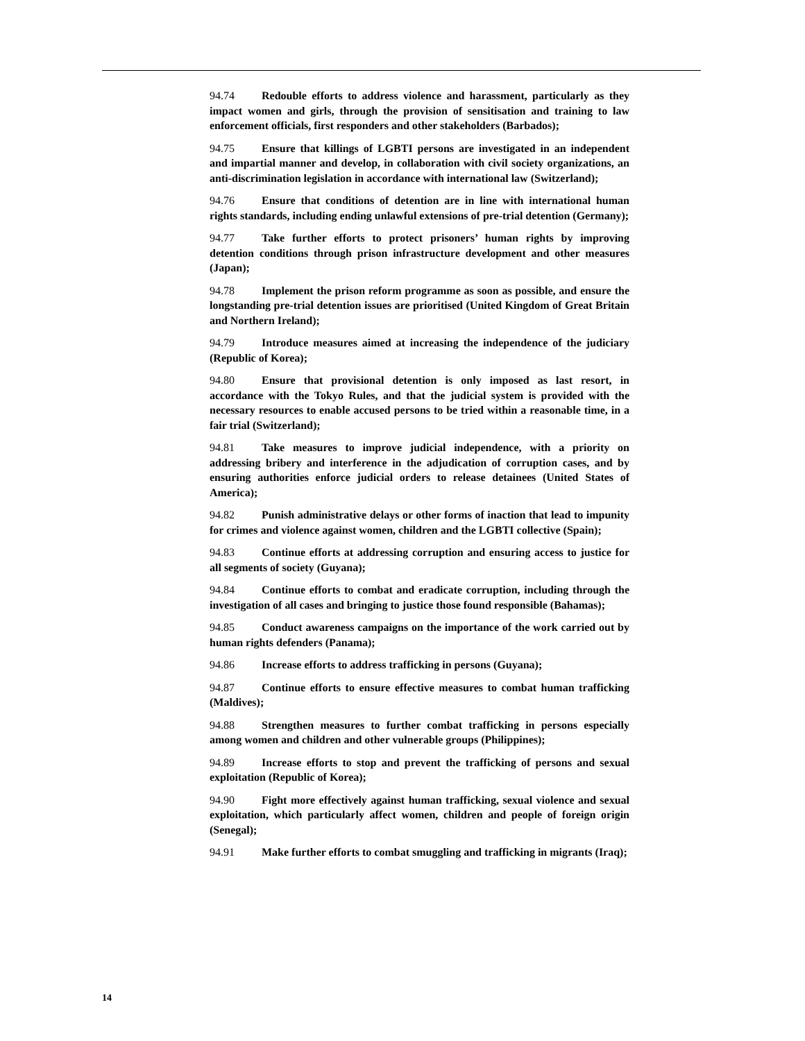94.74 Redouble efforts to address violence and harassment, particularly as they impact women and girls, through the provision of sensitisation and training to law enforcement officials, first responders and other stakeholders (Barbados);
94.75 Ensure that killings of LGBTI persons are investigated in an independent and impartial manner and develop, in collaboration with civil society organizations, an anti-discrimination legislation in accordance with international law (Switzerland);
94.76 Ensure that conditions of detention are in line with international human rights standards, including ending unlawful extensions of pre-trial detention (Germany);
94.77 Take further efforts to protect prisoners’ human rights by improving detention conditions through prison infrastructure development and other measures (Japan);
94.78 Implement the prison reform programme as soon as possible, and ensure the longstanding pre-trial detention issues are prioritised (United Kingdom of Great Britain and Northern Ireland);
94.79 Introduce measures aimed at increasing the independence of the judiciary (Republic of Korea);
94.80 Ensure that provisional detention is only imposed as last resort, in accordance with the Tokyo Rules, and that the judicial system is provided with the necessary resources to enable accused persons to be tried within a reasonable time, in a fair trial (Switzerland);
94.81 Take measures to improve judicial independence, with a priority on addressing bribery and interference in the adjudication of corruption cases, and by ensuring authorities enforce judicial orders to release detainees (United States of America);
94.82 Punish administrative delays or other forms of inaction that lead to impunity for crimes and violence against women, children and the LGBTI collective (Spain);
94.83 Continue efforts at addressing corruption and ensuring access to justice for all segments of society (Guyana);
94.84 Continue efforts to combat and eradicate corruption, including through the investigation of all cases and bringing to justice those found responsible (Bahamas);
94.85 Conduct awareness campaigns on the importance of the work carried out by human rights defenders (Panama);
94.86 Increase efforts to address trafficking in persons (Guyana);
94.87 Continue efforts to ensure effective measures to combat human trafficking (Maldives);
94.88 Strengthen measures to further combat trafficking in persons especially among women and children and other vulnerable groups (Philippines);
94.89 Increase efforts to stop and prevent the trafficking of persons and sexual exploitation (Republic of Korea);
94.90 Fight more effectively against human trafficking, sexual violence and sexual exploitation, which particularly affect women, children and people of foreign origin (Senegal);
94.91 Make further efforts to combat smuggling and trafficking in migrants (Iraq);
14